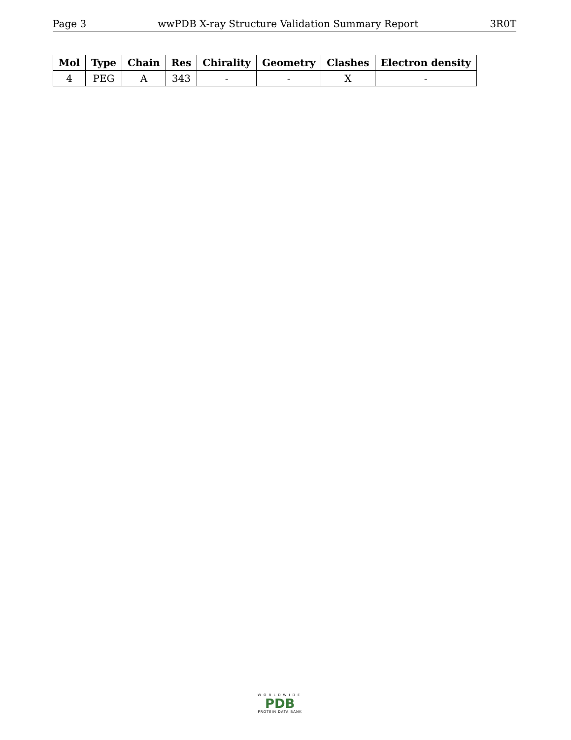Page 3 wwPDB X-ray Structure Validation Summary Report 3R0T
| Mol | Type | Chain | Res | Chirality | Geometry | Clashes | Electron density |
| --- | --- | --- | --- | --- | --- | --- | --- |
| 4 | PEG | A | 343 | - | - | X | - |
WORLDWIDE
PDB
PROTEIN DATA BANK